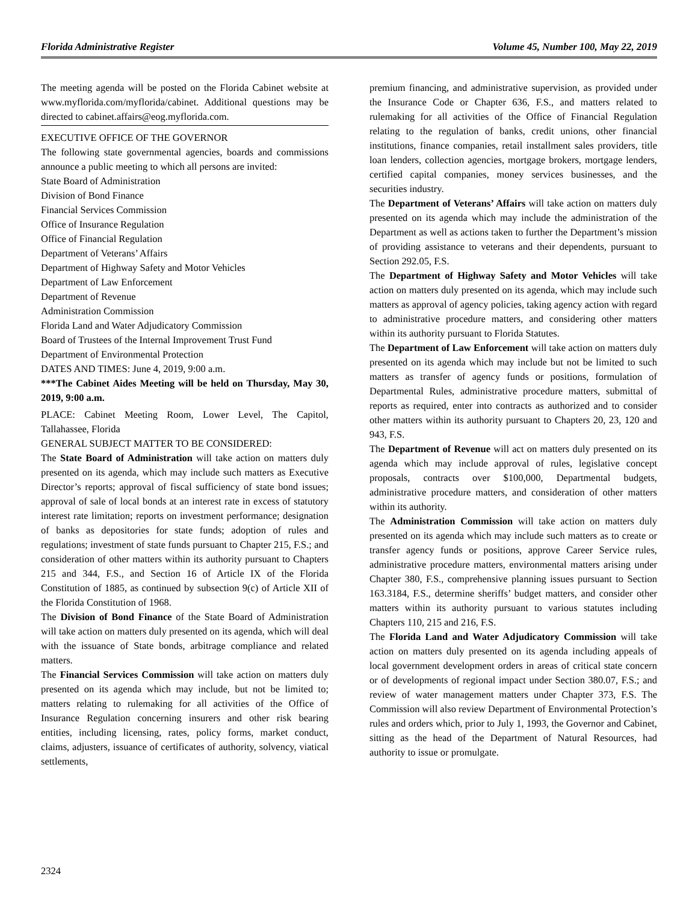Florida Administrative Register Volume 45, Number 100, May 22, 2019
The meeting agenda will be posted on the Florida Cabinet website at www.myflorida.com/myflorida/cabinet. Additional questions may be directed to cabinet.affairs@eog.myflorida.com.
EXECUTIVE OFFICE OF THE GOVERNOR
The following state governmental agencies, boards and commissions announce a public meeting to which all persons are invited:
State Board of Administration
Division of Bond Finance
Financial Services Commission
Office of Insurance Regulation
Office of Financial Regulation
Department of Veterans’ Affairs
Department of Highway Safety and Motor Vehicles
Department of Law Enforcement
Department of Revenue
Administration Commission
Florida Land and Water Adjudicatory Commission
Board of Trustees of the Internal Improvement Trust Fund
Department of Environmental Protection
DATES AND TIMES: June 4, 2019, 9:00 a.m.
***The Cabinet Aides Meeting will be held on Thursday, May 30, 2019, 9:00 a.m.
PLACE: Cabinet Meeting Room, Lower Level, The Capitol, Tallahassee, Florida
GENERAL SUBJECT MATTER TO BE CONSIDERED:
The State Board of Administration will take action on matters duly presented on its agenda, which may include such matters as Executive Director’s reports; approval of fiscal sufficiency of state bond issues; approval of sale of local bonds at an interest rate in excess of statutory interest rate limitation; reports on investment performance; designation of banks as depositories for state funds; adoption of rules and regulations; investment of state funds pursuant to Chapter 215, F.S.; and consideration of other matters within its authority pursuant to Chapters 215 and 344, F.S., and Section 16 of Article IX of the Florida Constitution of 1885, as continued by subsection 9(c) of Article XII of the Florida Constitution of 1968.
The Division of Bond Finance of the State Board of Administration will take action on matters duly presented on its agenda, which will deal with the issuance of State bonds, arbitrage compliance and related matters.
The Financial Services Commission will take action on matters duly presented on its agenda which may include, but not be limited to; matters relating to rulemaking for all activities of the Office of Insurance Regulation concerning insurers and other risk bearing entities, including licensing, rates, policy forms, market conduct, claims, adjusters, issuance of certificates of authority, solvency, viatical settlements,
premium financing, and administrative supervision, as provided under the Insurance Code or Chapter 636, F.S., and matters related to rulemaking for all activities of the Office of Financial Regulation relating to the regulation of banks, credit unions, other financial institutions, finance companies, retail installment sales providers, title loan lenders, collection agencies, mortgage brokers, mortgage lenders, certified capital companies, money services businesses, and the securities industry.
The Department of Veterans’ Affairs will take action on matters duly presented on its agenda which may include the administration of the Department as well as actions taken to further the Department’s mission of providing assistance to veterans and their dependents, pursuant to Section 292.05, F.S.
The Department of Highway Safety and Motor Vehicles will take action on matters duly presented on its agenda, which may include such matters as approval of agency policies, taking agency action with regard to administrative procedure matters, and considering other matters within its authority pursuant to Florida Statutes.
The Department of Law Enforcement will take action on matters duly presented on its agenda which may include but not be limited to such matters as transfer of agency funds or positions, formulation of Departmental Rules, administrative procedure matters, submittal of reports as required, enter into contracts as authorized and to consider other matters within its authority pursuant to Chapters 20, 23, 120 and 943, F.S.
The Department of Revenue will act on matters duly presented on its agenda which may include approval of rules, legislative concept proposals, contracts over $100,000, Departmental budgets, administrative procedure matters, and consideration of other matters within its authority.
The Administration Commission will take action on matters duly presented on its agenda which may include such matters as to create or transfer agency funds or positions, approve Career Service rules, administrative procedure matters, environmental matters arising under Chapter 380, F.S., comprehensive planning issues pursuant to Section 163.3184, F.S., determine sheriffs’ budget matters, and consider other matters within its authority pursuant to various statutes including Chapters 110, 215 and 216, F.S.
The Florida Land and Water Adjudicatory Commission will take action on matters duly presented on its agenda including appeals of local government development orders in areas of critical state concern or of developments of regional impact under Section 380.07, F.S.; and review of water management matters under Chapter 373, F.S. The Commission will also review Department of Environmental Protection’s rules and orders which, prior to July 1, 1993, the Governor and Cabinet, sitting as the head of the Department of Natural Resources, had authority to issue or promulgate.
2324